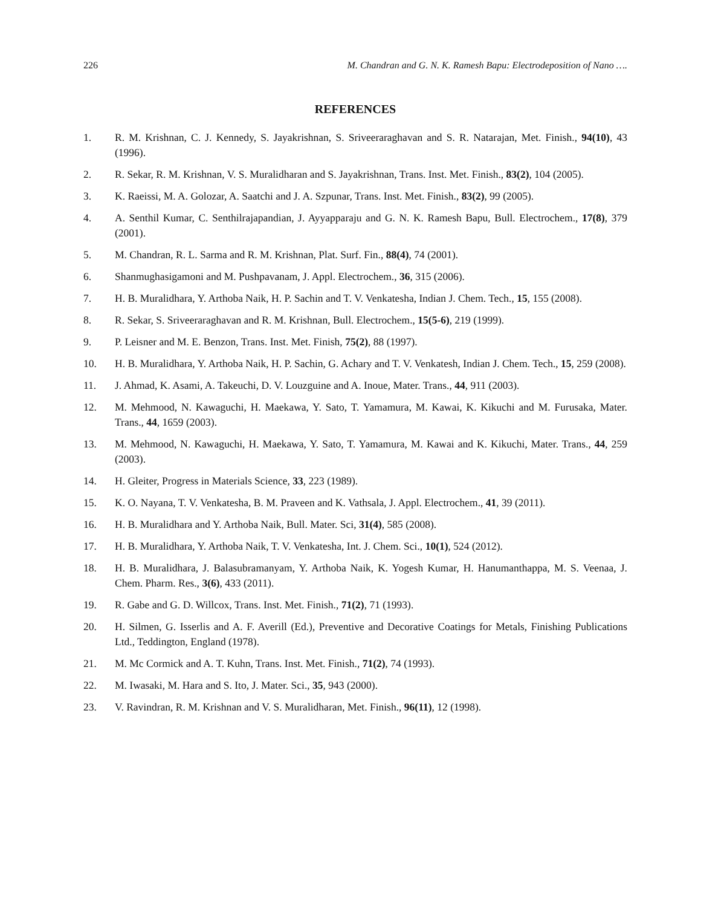226 M. Chandran and G. N. K. Ramesh Bapu: Electrodeposition of Nano ….
REFERENCES
1. R. M. Krishnan, C. J. Kennedy, S. Jayakrishnan, S. Sriveeraraghavan and S. R. Natarajan, Met. Finish., 94(10), 43 (1996).
2. R. Sekar, R. M. Krishnan, V. S. Muralidharan and S. Jayakrishnan, Trans. Inst. Met. Finish., 83(2), 104 (2005).
3. K. Raeissi, M. A. Golozar, A. Saatchi and J. A. Szpunar, Trans. Inst. Met. Finish., 83(2), 99 (2005).
4. A. Senthil Kumar, C. Senthilrajapandian, J. Ayyapparaju and G. N. K. Ramesh Bapu, Bull. Electrochem., 17(8), 379 (2001).
5. M. Chandran, R. L. Sarma and R. M. Krishnan, Plat. Surf. Fin., 88(4), 74 (2001).
6. Shanmughasigamoni and M. Pushpavanam, J. Appl. Electrochem., 36, 315 (2006).
7. H. B. Muralidhara, Y. Arthoba Naik, H. P. Sachin and T. V. Venkatesha, Indian J. Chem. Tech., 15, 155 (2008).
8. R. Sekar, S. Sriveeraraghavan and R. M. Krishnan, Bull. Electrochem., 15(5-6), 219 (1999).
9. P. Leisner and M. E. Benzon, Trans. Inst. Met. Finish, 75(2), 88 (1997).
10. H. B. Muralidhara, Y. Arthoba Naik, H. P. Sachin, G. Achary and T. V. Venkatesh, Indian J. Chem. Tech., 15, 259 (2008).
11. J. Ahmad, K. Asami, A. Takeuchi, D. V. Louzguine and A. Inoue, Mater. Trans., 44, 911 (2003).
12. M. Mehmood, N. Kawaguchi, H. Maekawa, Y. Sato, T. Yamamura, M. Kawai, K. Kikuchi and M. Furusaka, Mater. Trans., 44, 1659 (2003).
13. M. Mehmood, N. Kawaguchi, H. Maekawa, Y. Sato, T. Yamamura, M. Kawai and K. Kikuchi, Mater. Trans., 44, 259 (2003).
14. H. Gleiter, Progress in Materials Science, 33, 223 (1989).
15. K. O. Nayana, T. V. Venkatesha, B. M. Praveen and K. Vathsala, J. Appl. Electrochem., 41, 39 (2011).
16. H. B. Muralidhara and Y. Arthoba Naik, Bull. Mater. Sci, 31(4), 585 (2008).
17. H. B. Muralidhara, Y. Arthoba Naik, T. V. Venkatesha, Int. J. Chem. Sci., 10(1), 524 (2012).
18. H. B. Muralidhara, J. Balasubramanyam, Y. Arthoba Naik, K. Yogesh Kumar, H. Hanumanthappa, M. S. Veenaa, J. Chem. Pharm. Res., 3(6), 433 (2011).
19. R. Gabe and G. D. Willcox, Trans. Inst. Met. Finish., 71(2), 71 (1993).
20. H. Silmen, G. Isserlis and A. F. Averill (Ed.), Preventive and Decorative Coatings for Metals, Finishing Publications Ltd., Teddington, England (1978).
21. M. Mc Cormick and A. T. Kuhn, Trans. Inst. Met. Finish., 71(2), 74 (1993).
22. M. Iwasaki, M. Hara and S. Ito, J. Mater. Sci., 35, 943 (2000).
23. V. Ravindran, R. M. Krishnan and V. S. Muralidharan, Met. Finish., 96(11), 12 (1998).